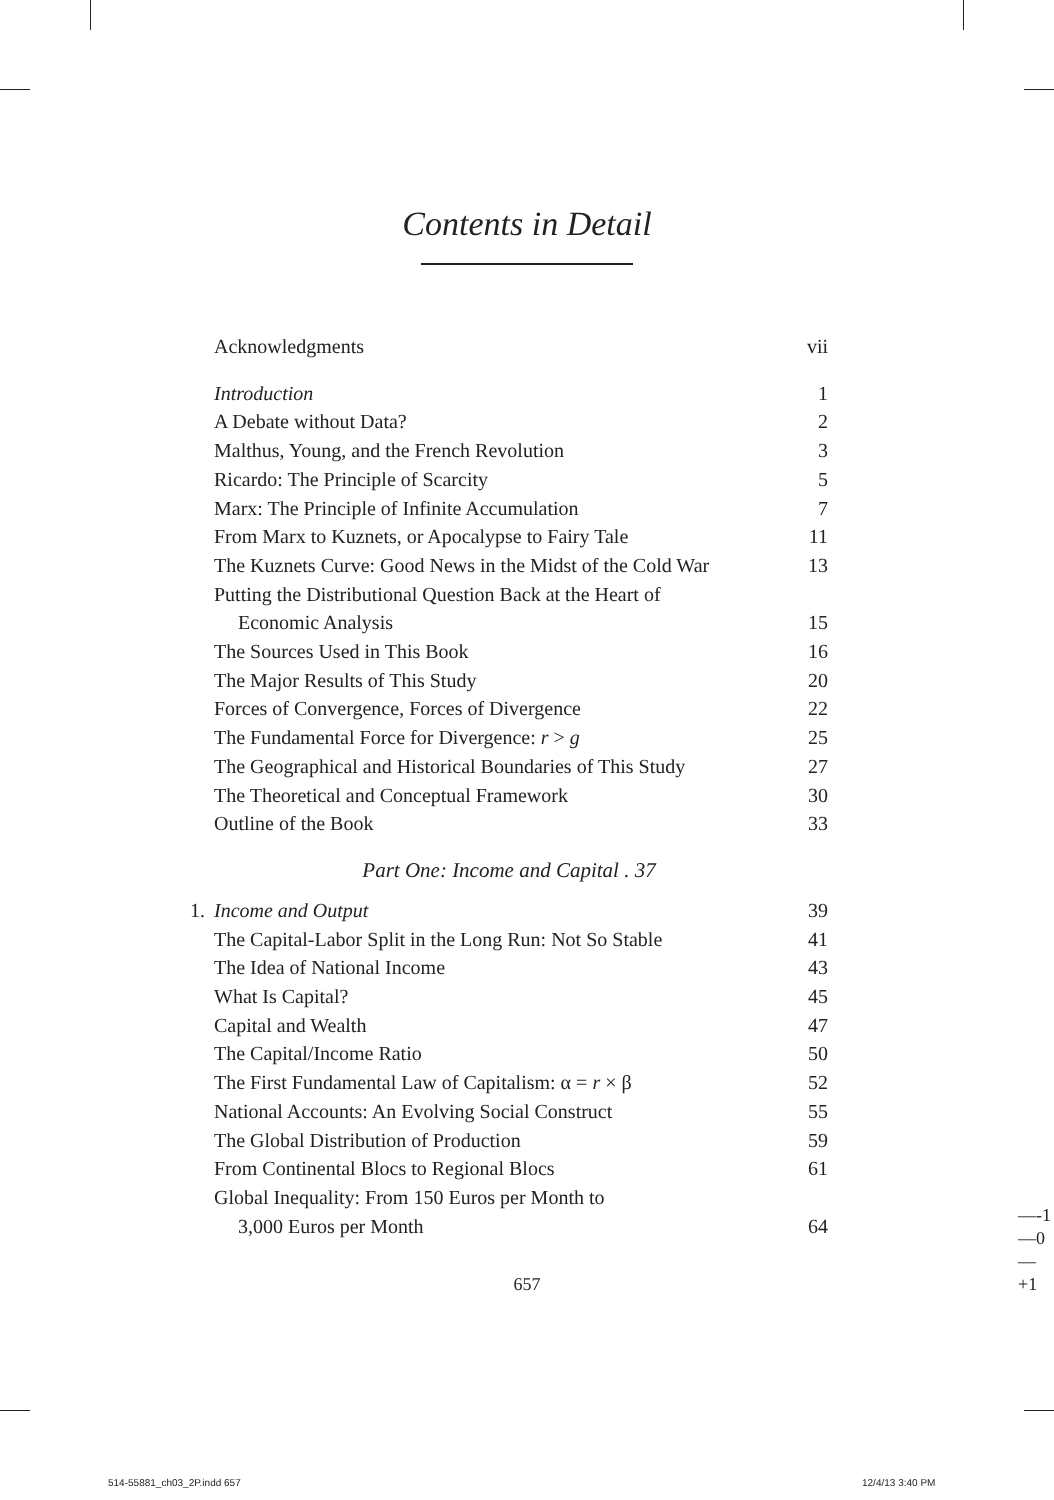Contents in Detail
Acknowledgments vii
Introduction 1
A Debate without Data? 2
Malthus, Young, and the French Revolution 3
Ricardo: The Principle of Scarcity 5
Marx: The Principle of Infinite Accumulation 7
From Marx to Kuznets, or Apocalypse to Fairy Tale 11
The Kuznets Curve: Good News in the Midst of the Cold War 13
Putting the Distributional Question Back at the Heart of
Economic Analysis
15
The Sources Used in This Book 16
The Major Results of This Study 20
Forces of Convergence, Forces of Divergence 22
The Fundamental Force for Divergence: r > g 25
The Geographical and Historical Boundaries of This Study 27
The Theoretical and Conceptual Framework 30
Outline of the Book 33
Part One: Income and Capital . 37
1. Income and Output 39
The Capital-Labor Split in the Long Run: Not So Stable 41
The Idea of National Income 43
What Is Capital? 45
Capital and Wealth 47
The Capital/Income Ratio 50
The First Fundamental Law of Capitalism: α = r × β 52
National Accounts: An Evolving Social Construct 55
The Global Distribution of Production 59
From Continental Blocs to Regional Blocs 61
Global Inequality: From 150 Euros per Month to
3,000 Euros per Month
64
657
—-1
—0
—+1
514-55881_ch03_2P.indd 657 12/4/13 3:40 PM